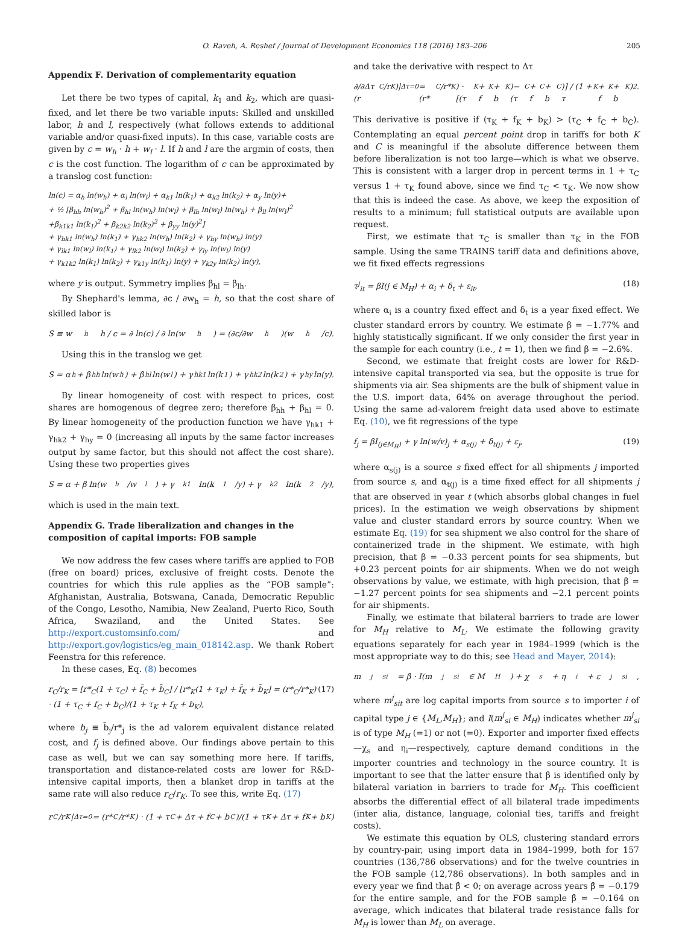O. Raveh, A. Reshef / Journal of Development Economics 118 (2016) 183–206 205
Appendix F. Derivation of complementarity equation
Let there be two types of capital, k<sub>1</sub> and k<sub>2</sub>, which are quasi-fixed, and let there be two variable inputs: Skilled and unskilled labor, h and l, respectively (what follows extends to additional variable and/or quasi-fixed inputs). In this case, variable costs are given by c = w<sub>h</sub> · h + w<sub>l</sub> · l. If h and l are the argmin of costs, then c is the cost function. The logarithm of c can be approximated by a translog cost function:
ln(c) = α<sub>h</sub> ln(w<sub>h</sub>) + α<sub>l</sub> ln(w<sub>l</sub>) + α<sub>k1</sub> ln(k<sub>1</sub>) + α<sub>k2</sub> ln(k<sub>2</sub>) + α<sub>y</sub> ln(y)+
+ ½ [β<sub>hh</sub> ln(w<sub>h</sub>)<sup>2</sup> + β<sub>hl</sub> ln(w<sub>h</sub>) ln(w<sub>l</sub>) + β<sub>lh</sub> ln(w<sub>l</sub>) ln(w<sub>h</sub>) + β<sub>ll</sub> ln(w<sub>l</sub>)<sup>2</sup>
+β<sub>k1k1</sub> ln(k<sub>1</sub>)<sup>2</sup> + β<sub>k2k2</sub> ln(k<sub>2</sub>)<sup>2</sup> + β<sub>yy</sub> ln(y)<sup>2</sup>]
+ γ<sub>hk1</sub> ln(w<sub>h</sub>) ln(k<sub>1</sub>) + γ<sub>hk2</sub> ln(w<sub>h</sub>) ln(k<sub>2</sub>) + γ<sub>hy</sub> ln(w<sub>h</sub>) ln(y)
+ γ<sub>lk1</sub> ln(w<sub>l</sub>) ln(k<sub>1</sub>) + γ<sub>lk2</sub> ln(w<sub>l</sub>) ln(k<sub>2</sub>) + γ<sub>ly</sub> ln(w<sub>l</sub>) ln(y)
+ γ<sub>k1k2</sub> ln(k<sub>1</sub>) ln(k<sub>2</sub>) + γ<sub>k1y</sub> ln(k<sub>1</sub>) ln(y) + γ<sub>k2y</sub> ln(k<sub>2</sub>) ln(y),
where y is output. Symmetry implies β<sub>hl</sub> = β<sub>lh</sub>.
By Shephard's lemma, ∂c / ∂w<sub>h</sub> = h, so that the cost share of skilled labor is
S ≡ w<sub>h</sub>h / c = ∂ ln(c) / ∂ ln(w<sub>h</sub>) = (∂c/∂w<sub>h</sub>)(w<sub>h</sub>/c).
Using this in the translog we get
S = α<sub>h</sub> + β<sub>hh</sub> ln(w<sub>h</sub>) + β<sub>hl</sub> ln(w<sub>l</sub>) + γ<sub>hk1</sub> ln(k<sub>1</sub>) + γ<sub>hk2</sub> ln(k<sub>2</sub>) + γ<sub>hy</sub> ln(y).
By linear homogeneity of cost with respect to prices, cost shares are homogenous of degree zero; therefore β<sub>hh</sub> + β<sub>hl</sub> = 0. By linear homogeneity of the production function we have γ<sub>hk1</sub> + γ<sub>hk2</sub> + γ<sub>hy</sub> = 0 (increasing all inputs by the same factor increases output by same factor, but this should not affect the cost share). Using these two properties gives
S = α + β ln(w<sub>h</sub>/w<sub>l</sub>) + γ<sub>k1</sub> ln(k<sub>1</sub>/y) + γ<sub>k2</sub> ln(k<sub>2</sub>/y),
which is used in the main text.
Appendix G. Trade liberalization and changes in the composition of capital imports: FOB sample
We now address the few cases where tariffs are applied to FOB (free on board) prices, exclusive of freight costs. Denote the countries for which this rule applies as the “FOB sample”: Afghanistan, Australia, Botswana, Canada, Democratic Republic of the Congo, Lesotho, Namibia, New Zealand, Puerto Rico, South Africa, Swaziland, and the United States. See http://export.customsinfo.com/ and http://export.gov/logistics/eg_main_018142.asp. We thank Robert Feenstra for this reference.
In these cases, Eq. (8) becomes
r<sub>C</sub>/r<sub>K</sub> = [r*<sub>C</sub>(1 + τ<sub>C</sub>) + f̃<sub>C</sub> + b̃<sub>C</sub>] / [r*<sub>K</sub>(1 + τ<sub>K</sub>) + f̃<sub>K</sub> + b̃<sub>K</sub>] = (r*<sub>C</sub>/r*<sub>K</sub>) · (1 + τ<sub>C</sub> + f<sub>C</sub> + b<sub>C</sub>)/(1 + τ<sub>K</sub> + f<sub>K</sub> + b<sub>K</sub>), (17)
where b<sub>j</sub> ≡ b̃<sub>j</sub>/r*<sub>j</sub> is the ad valorem equivalent distance related cost, and f<sub>j</sub> is defined above. Our findings above pertain to this case as well, but we can say something more here. If tariffs, transportation and distance-related costs are lower for R&D-intensive capital imports, then a blanket drop in tariffs at the same rate will also reduce r<sub>C</sub>/r<sub>K</sub>. To see this, write Eq. (17)
r<sub>C</sub>/r<sub>K</sub>|<sub>Δτ=0</sub> = (r*<sub>C</sub>/r*<sub>K</sub>) · (1 + τ<sub>C</sub> + Δτ + f<sub>C</sub> + b<sub>C</sub>)/(1 + τ<sub>K</sub> + Δτ + f<sub>K</sub> + b<sub>K</sub>)
and take the derivative with respect to Δτ
∂/∂Δτ (r<sub>C</sub>/r<sub>K</sub>)|<sub>Δτ=0</sub> = (r*<sub>C</sub>/r*<sub>K</sub>) · [(τ<sub>K</sub> + f<sub>K</sub> + b<sub>K</sub>)−(τ<sub>C</sub> + f<sub>C</sub> + b<sub>C</sub>)] / (1 + τ<sub>K</sub> + f<sub>K</sub> + b<sub>K</sub>)<sup>2</sup>.
This derivative is positive if (τ<sub>K</sub> + f<sub>K</sub> + b<sub>K</sub>) > (τ<sub>C</sub> + f<sub>C</sub> + b<sub>C</sub>). Contemplating an equal percent point drop in tariffs for both K and C is meaningful if the absolute difference between them before liberalization is not too large—which is what we observe. This is consistent with a larger drop in percent terms in 1 + τ<sub>C</sub> versus 1 + τ<sub>K</sub> found above, since we find τ<sub>C</sub> < τ<sub>K</sub>. We now show that this is indeed the case. As above, we keep the exposition of results to a minimum; full statistical outputs are available upon request.
First, we estimate that τ<sub>C</sub> is smaller than τ<sub>K</sub> in the FOB sample. Using the same TRAINS tariff data and definitions above, we fit fixed effects regressions
τ<sup>j</sup><sub>it</sub> = βI(j ∈ M<sub>H</sub>) + α<sub>i</sub> + δ<sub>t</sub> + ε<sub>it</sub>, (18)
where α<sub>i</sub> is a country fixed effect and δ<sub>t</sub> is a year fixed effect. We cluster standard errors by country. We estimate β = −1.77% and highly statistically significant. If we only consider the first year in the sample for each country (i.e., t = 1), then we find β = −2.6%.
Second, we estimate that freight costs are lower for R&D-intensive capital transported via sea, but the opposite is true for shipments via air. Sea shipments are the bulk of shipment value in the U.S. import data, 64% on average throughout the period. Using the same ad-valorem freight data used above to estimate Eq. (10), we fit regressions of the type
f<sub>j</sub> = βI<sub>(j∈M<sub>H</sub>)</sub> + γ ln(w/v)<sub>j</sub> + α<sub>s(j)</sub> + δ<sub>t(j)</sub> + ε<sub>j</sub>, (19)
where α<sub>s(j)</sub> is a source s fixed effect for all shipments j imported from source s, and α<sub>t(j)</sub> is a time fixed effect for all shipments j that are observed in year t (which absorbs global changes in fuel prices). In the estimation we weigh observations by shipment value and cluster standard errors by source country. When we estimate Eq. (19) for sea shipment we also control for the share of containerized trade in the shipment. We estimate, with high precision, that β = −0.33 percent points for sea shipments, but +0.23 percent points for air shipments. When we do not weigh observations by value, we estimate, with high precision, that β = −1.27 percent points for sea shipments and −2.1 percent points for air shipments.
Finally, we estimate that bilateral barriers to trade are lower for M<sub>H</sub> relative to M<sub>L</sub>. We estimate the following gravity equations separately for each year in 1984–1999 (which is the most appropriate way to do this; see Head and Mayer, 2014):
m<sup>j</sup><sub>si</sub> = β · I(m<sup>j</sup><sub>si</sub> ∈ M<sub>H</sub>) + χ<sub>s</sub> + η<sub>i</sub> + ε<sup>j</sup><sub>si</sub>,
where m<sup>j</sup><sub>sit</sub> are log capital imports from source s to importer i of capital type j ∈ {M<sub>L</sub>,M<sub>H</sub>}; and I(m<sup>j</sup><sub>si</sub> ∈ M<sub>H</sub>) indicates whether m<sup>j</sup><sub>si</sub> is of type M<sub>H</sub> (=1) or not (=0). Exporter and importer fixed effects—χ<sub>s</sub> and η<sub>i</sub>—respectively, capture demand conditions in the importer countries and technology in the source country. It is important to see that the latter ensure that β is identified only by bilateral variation in barriers to trade for M<sub>H</sub>. This coefficient absorbs the differential effect of all bilateral trade impediments (inter alia, distance, language, colonial ties, tariffs and freight costs).
We estimate this equation by OLS, clustering standard errors by country-pair, using import data in 1984–1999, both for 157 countries (136,786 observations) and for the twelve countries in the FOB sample (12,786 observations). In both samples and in every year we find that β̂ < 0; on average across years β̂ = −0.179 for the entire sample, and for the FOB sample β̂ = −0.164 on average, which indicates that bilateral trade resistance falls for M<sub>H</sub> is lower than M<sub>L</sub> on average.